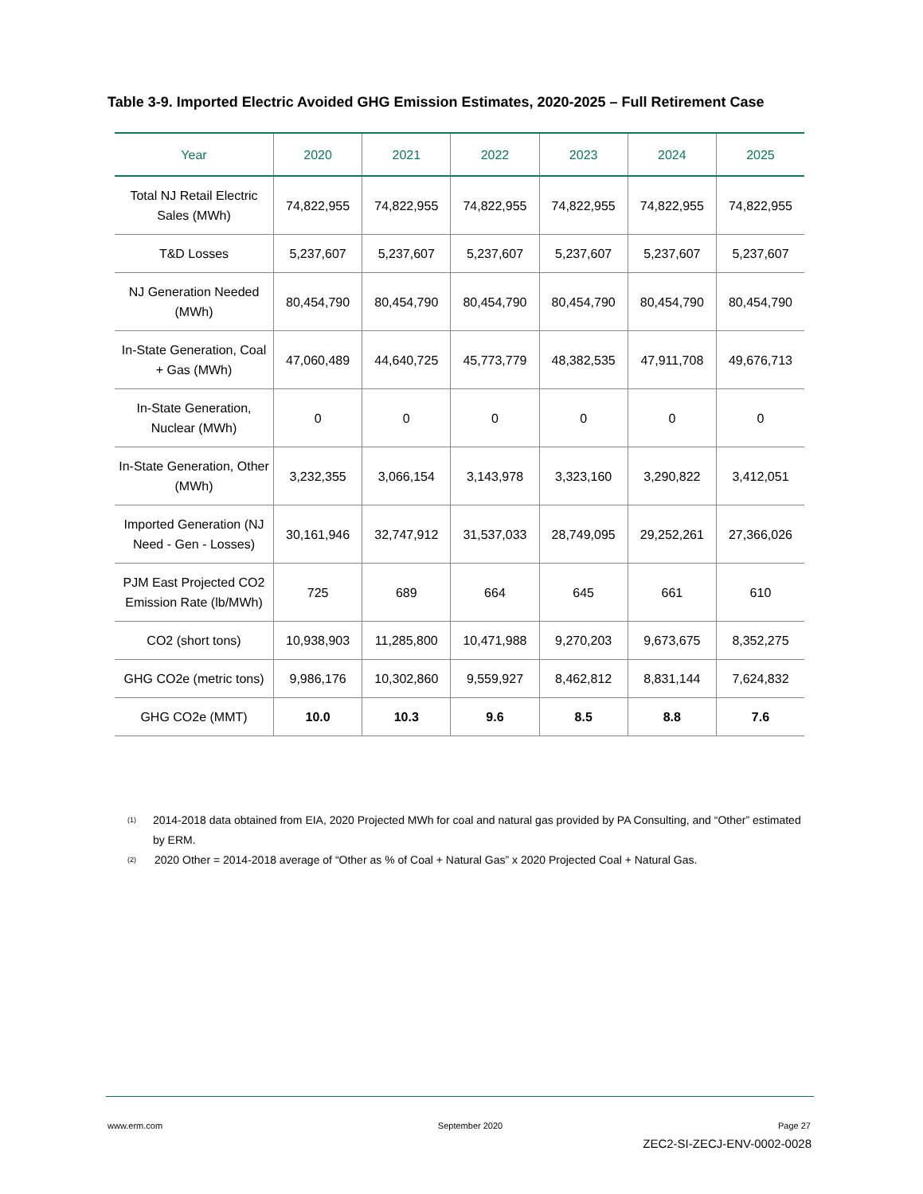Table 3-9. Imported Electric Avoided GHG Emission Estimates, 2020-2025 – Full Retirement Case
| Year | 2020 | 2021 | 2022 | 2023 | 2024 | 2025 |
| --- | --- | --- | --- | --- | --- | --- |
| Total NJ Retail Electric Sales (MWh) | 74,822,955 | 74,822,955 | 74,822,955 | 74,822,955 | 74,822,955 | 74,822,955 |
| T&D Losses | 5,237,607 | 5,237,607 | 5,237,607 | 5,237,607 | 5,237,607 | 5,237,607 |
| NJ Generation Needed (MWh) | 80,454,790 | 80,454,790 | 80,454,790 | 80,454,790 | 80,454,790 | 80,454,790 |
| In-State Generation, Coal + Gas (MWh) | 47,060,489 | 44,640,725 | 45,773,779 | 48,382,535 | 47,911,708 | 49,676,713 |
| In-State Generation, Nuclear (MWh) | 0 | 0 | 0 | 0 | 0 | 0 |
| In-State Generation, Other (MWh) | 3,232,355 | 3,066,154 | 3,143,978 | 3,323,160 | 3,290,822 | 3,412,051 |
| Imported Generation (NJ Need - Gen - Losses) | 30,161,946 | 32,747,912 | 31,537,033 | 28,749,095 | 29,252,261 | 27,366,026 |
| PJM East Projected CO2 Emission Rate (lb/MWh) | 725 | 689 | 664 | 645 | 661 | 610 |
| CO2 (short tons) | 10,938,903 | 11,285,800 | 10,471,988 | 9,270,203 | 9,673,675 | 8,352,275 |
| GHG CO2e (metric tons) | 9,986,176 | 10,302,860 | 9,559,927 | 8,462,812 | 8,831,144 | 7,624,832 |
| GHG CO2e (MMT) | 10.0 | 10.3 | 9.6 | 8.5 | 8.8 | 7.6 |
<sup>(1)</sup> 2014-2018 data obtained from EIA, 2020 Projected MWh for coal and natural gas provided by PA Consulting, and “Other” estimated by ERM.
<sup>(2)</sup> 2020 Other = 2014-2018 average of “Other as % of Coal + Natural Gas” x 2020 Projected Coal + Natural Gas.
www.erm.com September 2020 Page 27
ZEC2-SI-ZECJ-ENV-0002-0028